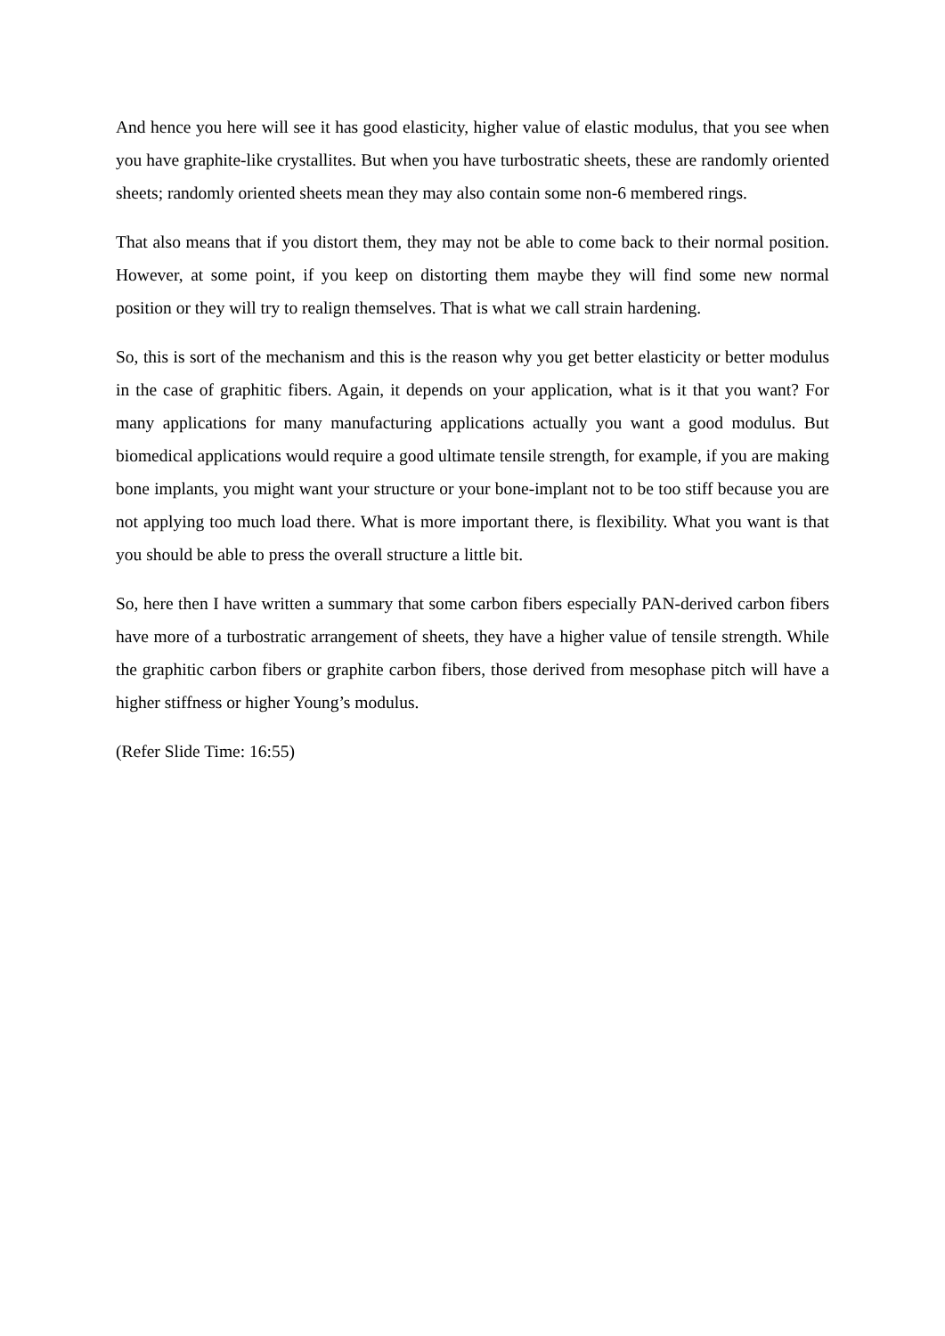And hence you here will see it has good elasticity, higher value of elastic modulus, that you see when you have graphite-like crystallites. But when you have turbostratic sheets, these are randomly oriented sheets; randomly oriented sheets mean they may also contain some non-6 membered rings.
That also means that if you distort them, they may not be able to come back to their normal position. However, at some point, if you keep on distorting them maybe they will find some new normal position or they will try to realign themselves. That is what we call strain hardening.
So, this is sort of the mechanism and this is the reason why you get better elasticity or better modulus in the case of graphitic fibers. Again, it depends on your application, what is it that you want? For many applications for many manufacturing applications actually you want a good modulus. But biomedical applications would require a good ultimate tensile strength, for example, if you are making bone implants, you might want your structure or your bone-implant not to be too stiff because you are not applying too much load there. What is more important there, is flexibility. What you want is that you should be able to press the overall structure a little bit.
So, here then I have written a summary that some carbon fibers especially PAN-derived carbon fibers have more of a turbostratic arrangement of sheets, they have a higher value of tensile strength. While the graphitic carbon fibers or graphite carbon fibers, those derived from mesophase pitch will have a higher stiffness or higher Young’s modulus.
(Refer Slide Time: 16:55)